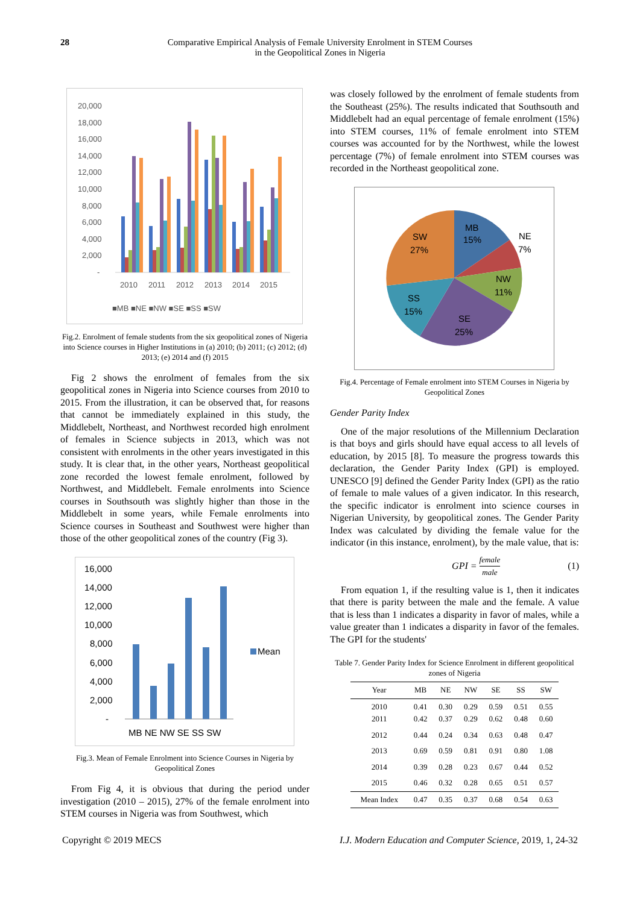28 Comparative Empirical Analysis of Female University Enrolment in STEM Courses
in the Geopolitical Zones in Nigeria
20,000
18,000
16,000
14,000
12,000
10,000
8,000
6,000
4,000
2,000
-
2010
2011
2012
2013
2014
2015
■MB ■NE ■NW ■SE ■SS ■SW
Fig.2. Enrolment of female students from the six geopolitical zones of Nigeria into Science courses in Higher Institutions in (a) 2010; (b) 2011; (c) 2012; (d) 2013; (e) 2014 and (f) 2015
Fig 2 shows the enrolment of females from the six geopolitical zones in Nigeria into Science courses from 2010 to 2015. From the illustration, it can be observed that, for reasons that cannot be immediately explained in this study, the Middlebelt, Northeast, and Northwest recorded high enrolment of females in Science subjects in 2013, which was not consistent with enrolments in the other years investigated in this study. It is clear that, in the other years, Northeast geopolitical zone recorded the lowest female enrolment, followed by Northwest, and Middlebelt. Female enrolments into Science courses in Southsouth was slightly higher than those in the Middlebelt in some years, while Female enrolments into Science courses in Southeast and Southwest were higher than those of the other geopolitical zones of the country (Fig 3).
16,000
14,000
12,000
10,000
8,000
6,000
4,000
2,000
-
MB NE NW SE SS SW
Mean
Fig.3. Mean of Female Enrolment into Science Courses in Nigeria by Geopolitical Zones
From Fig 4, it is obvious that during the period under investigation (2010 – 2015), 27% of the female enrolment into STEM courses in Nigeria was from Southwest, which
was closely followed by the enrolment of female students from the Southeast (25%). The results indicated that Southsouth and Middlebelt had an equal percentage of female enrolment (15%) into STEM courses, 11% of female enrolment into STEM courses was accounted for by the Northwest, while the lowest percentage (7%) of female enrolment into STEM courses was recorded in the Northeast geopolitical zone.
MB
15%
NE
7%
NW
11%
SE
25%
SS
15%
SW
27%
Fig.4. Percentage of Female enrolment into STEM Courses in Nigeria by Geopolitical Zones
Gender Parity Index
One of the major resolutions of the Millennium Declaration is that boys and girls should have equal access to all levels of education, by 2015 [8]. To measure the progress towards this declaration, the Gender Parity Index (GPI) is employed. UNESCO [9] defined the Gender Parity Index (GPI) as the ratio of female to male values of a given indicator. In this research, the specific indicator is enrolment into science courses in Nigerian University, by geopolitical zones. The Gender Parity Index was calculated by dividing the female value for the indicator (in this instance, enrolment), by the male value, that is:
GPI = female male
(1)
From equation 1, if the resulting value is 1, then it indicates that there is parity between the male and the female. A value that is less than 1 indicates a disparity in favor of males, while a value greater than 1 indicates a disparity in favor of the females. The GPI for the students'
Table 7. Gender Parity Index for Science Enrolment in different geopolitical zones of Nigeria
| Year | MB | NE | NW | SE | SS | SW |
| --- | --- | --- | --- | --- | --- | --- |
| 2010 2011 | 0.41 0.42 | 0.30 0.37 | 0.29 0.29 | 0.59 0.62 | 0.51 0.48 | 0.55 0.60 |
| 2012 | 0.44 | 0.24 | 0.34 | 0.63 | 0.48 | 0.47 |
| 2013 | 0.69 | 0.59 | 0.81 | 0.91 | 0.80 | 1.08 |
| 2014 | 0.39 | 0.28 | 0.23 | 0.67 | 0.44 | 0.52 |
| 2015 | 0.46 | 0.32 | 0.28 | 0.65 | 0.51 | 0.57 |
| Mean Index | 0.47 | 0.35 | 0.37 | 0.68 | 0.54 | 0.63 |
Copyright © 2019 MECS I.J. Modern Education and Computer Science, 2019, 1, 24-32